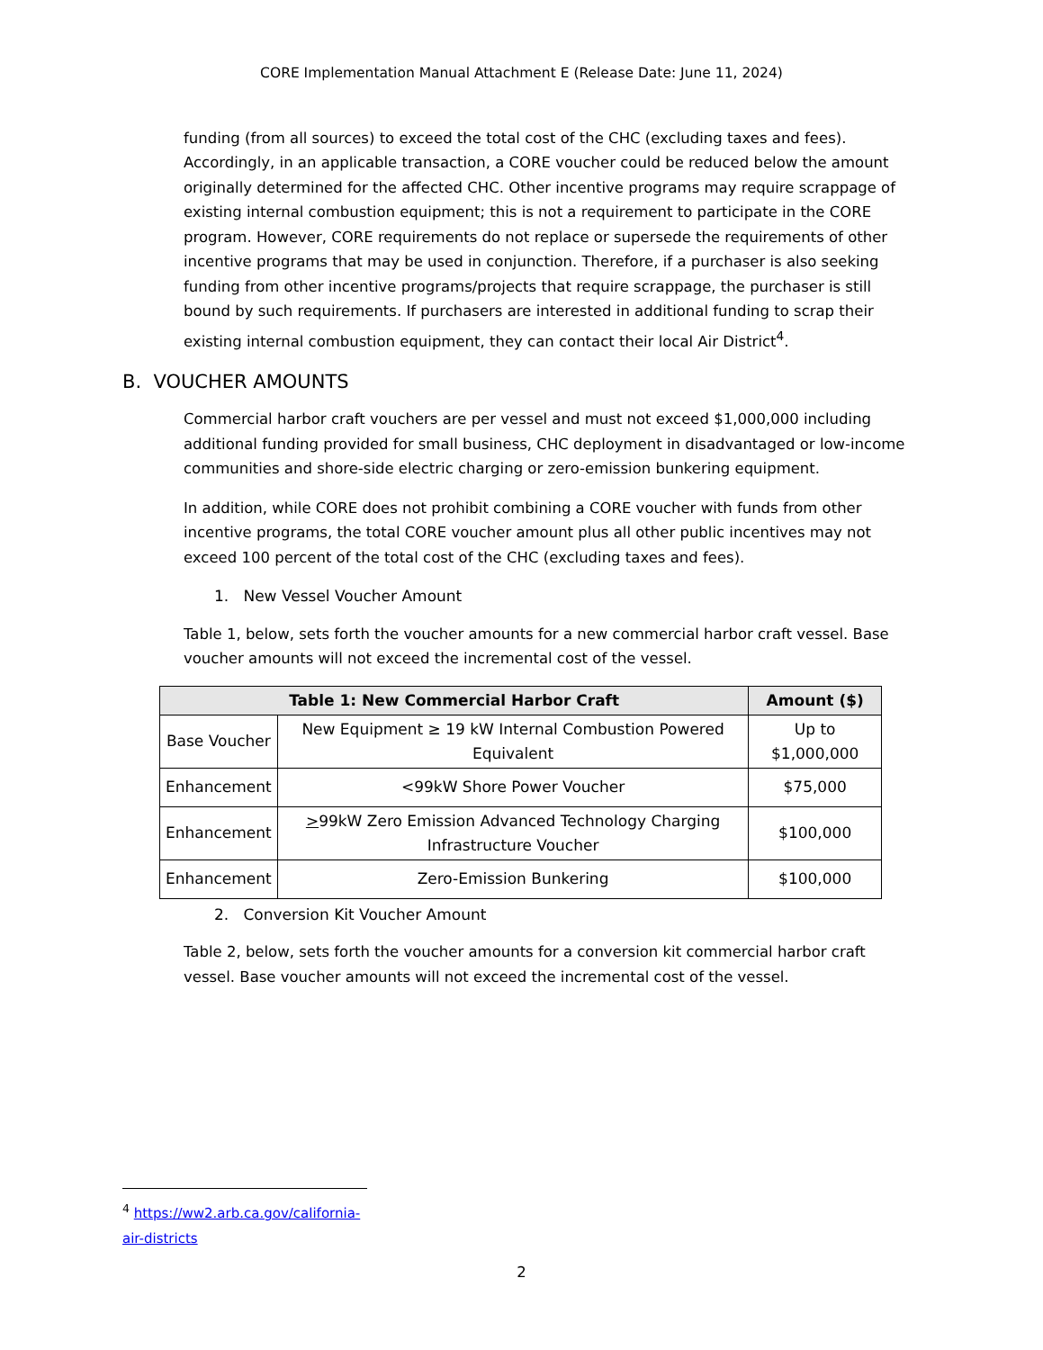CORE Implementation Manual Attachment E (Release Date: June 11, 2024)
funding (from all sources) to exceed the total cost of the CHC (excluding taxes and fees). Accordingly, in an applicable transaction, a CORE voucher could be reduced below the amount originally determined for the affected CHC. Other incentive programs may require scrappage of existing internal combustion equipment; this is not a requirement to participate in the CORE program. However, CORE requirements do not replace or supersede the requirements of other incentive programs that may be used in conjunction. Therefore, if a purchaser is also seeking funding from other incentive programs/projects that require scrappage, the purchaser is still bound by such requirements. If purchasers are interested in additional funding to scrap their existing internal combustion equipment, they can contact their local Air District<sup>4</sup>.
B. VOUCHER AMOUNTS
Commercial harbor craft vouchers are per vessel and must not exceed $1,000,000 including additional funding provided for small business, CHC deployment in disadvantaged or low-income communities and shore-side electric charging or zero-emission bunkering equipment.
In addition, while CORE does not prohibit combining a CORE voucher with funds from other incentive programs, the total CORE voucher amount plus all other public incentives may not exceed 100 percent of the total cost of the CHC (excluding taxes and fees).
1. New Vessel Voucher Amount
Table 1, below, sets forth the voucher amounts for a new commercial harbor craft vessel. Base voucher amounts will not exceed the incremental cost of the vessel.
| Table 1: New Commercial Harbor Craft | | Amount ($) |
| --- | --- | --- |
| Base Voucher | New Equipment ≥ 19 kW Internal Combustion Powered Equivalent | Up to $1,000,000 |
| Enhancement | <99kW Shore Power Voucher | $75,000 |
| Enhancement | > 99kW Zero Emission Advanced Technology Charging Infrastructure Voucher | $100,000 |
| Enhancement | Zero-Emission Bunkering | $100,000 |
2. Conversion Kit Voucher Amount
Table 2, below, sets forth the voucher amounts for a conversion kit commercial harbor craft vessel. Base voucher amounts will not exceed the incremental cost of the vessel.
<sup>4</sup> https://ww2.arb.ca.gov/california-air-districts
2